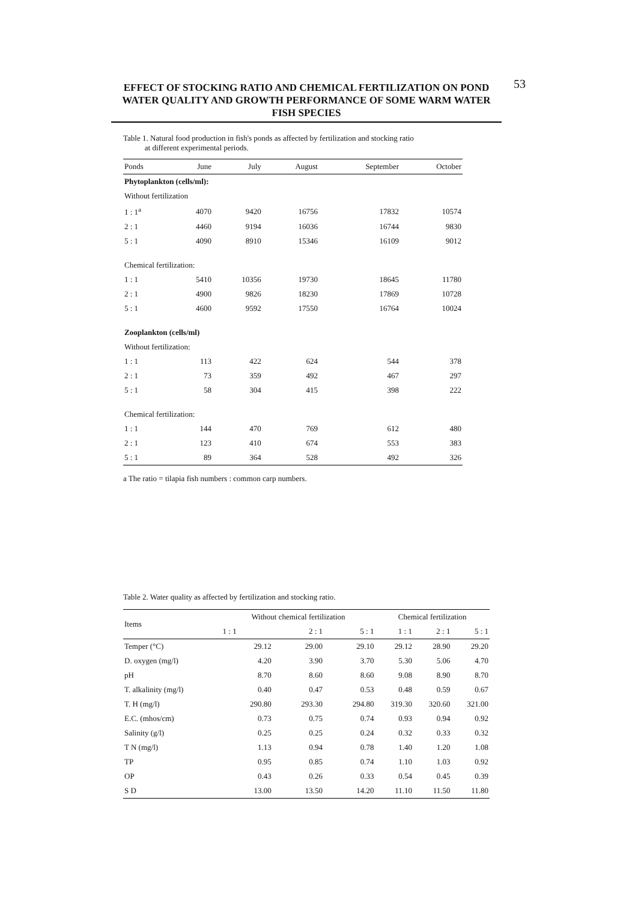53
EFFECT OF STOCKING RATIO AND CHEMICAL FERTILIZATION ON POND WATER QUALITY AND GROWTH PERFORMANCE OF SOME WARM WATER FISH SPECIES
Table 1. Natural food production in fish's ponds as affected by fertilization and stocking ratio
at different experimental periods.
| Ponds | June | July | August | September | October |
| --- | --- | --- | --- | --- | --- |
| Phytoplankton (cells/ml): | | | | | |
| Without fertilization | | | | | |
| 1 : 1<sup>a</sup> | 4070 | 9420 | 16756 | 17832 | 10574 |
| 2 : 1 | 4460 | 9194 | 16036 | 16744 | 9830 |
| 5 : 1 | 4090 | 8910 | 15346 | 16109 | 9012 |
| Chemical fertilization: | | | | | |
| 1 : 1 | 5410 | 10356 | 19730 | 18645 | 11780 |
| 2 : 1 | 4900 | 9826 | 18230 | 17869 | 10728 |
| 5 : 1 | 4600 | 9592 | 17550 | 16764 | 10024 |
| Zooplankton (cells/ml) | | | | | |
| Without fertilization: | | | | | |
| 1 : 1 | 113 | 422 | 624 | 544 | 378 |
| 2 : 1 | 73 | 359 | 492 | 467 | 297 |
| 5 : 1 | 58 | 304 | 415 | 398 | 222 |
| Chemical fertilization: | | | | | |
| 1 : 1 | 144 | 470 | 769 | 612 | 480 |
| 2 : 1 | 123 | 410 | 674 | 553 | 383 |
| 5 : 1 | 89 | 364 | 528 | 492 | 326 |
a The ratio = tilapia fish numbers : common carp numbers.
Table 2. Water quality as affected by fertilization and stocking ratio.
| Items | Without chemical fertilization | | | Chemical fertilization | | |
| --- | --- | --- | --- | --- | --- | --- |
| | 1 : 1 | 2 : 1 | 5 : 1 | 1 : 1 | 2 : 1 | 5 : 1 |
| Temper (°C) | 29.12 | 29.00 | 29.10 | 29.12 | 28.90 | 29.20 |
| D. oxygen (mg/l) | 4.20 | 3.90 | 3.70 | 5.30 | 5.06 | 4.70 |
| pH | 8.70 | 8.60 | 8.60 | 9.08 | 8.90 | 8.70 |
| T. alkalinity (mg/l) | 0.40 | 0.47 | 0.53 | 0.48 | 0.59 | 0.67 |
| T. H (mg/l) | 290.80 | 293.30 | 294.80 | 319.30 | 320.60 | 321.00 |
| E.C. (mhos/cm) | 0.73 | 0.75 | 0.74 | 0.93 | 0.94 | 0.92 |
| Salinity (g/l) | 0.25 | 0.25 | 0.24 | 0.32 | 0.33 | 0.32 |
| T N (mg/l) | 1.13 | 0.94 | 0.78 | 1.40 | 1.20 | 1.08 |
| TP | 0.95 | 0.85 | 0.74 | 1.10 | 1.03 | 0.92 |
| OP | 0.43 | 0.26 | 0.33 | 0.54 | 0.45 | 0.39 |
| S D | 13.00 | 13.50 | 14.20 | 11.10 | 11.50 | 11.80 |